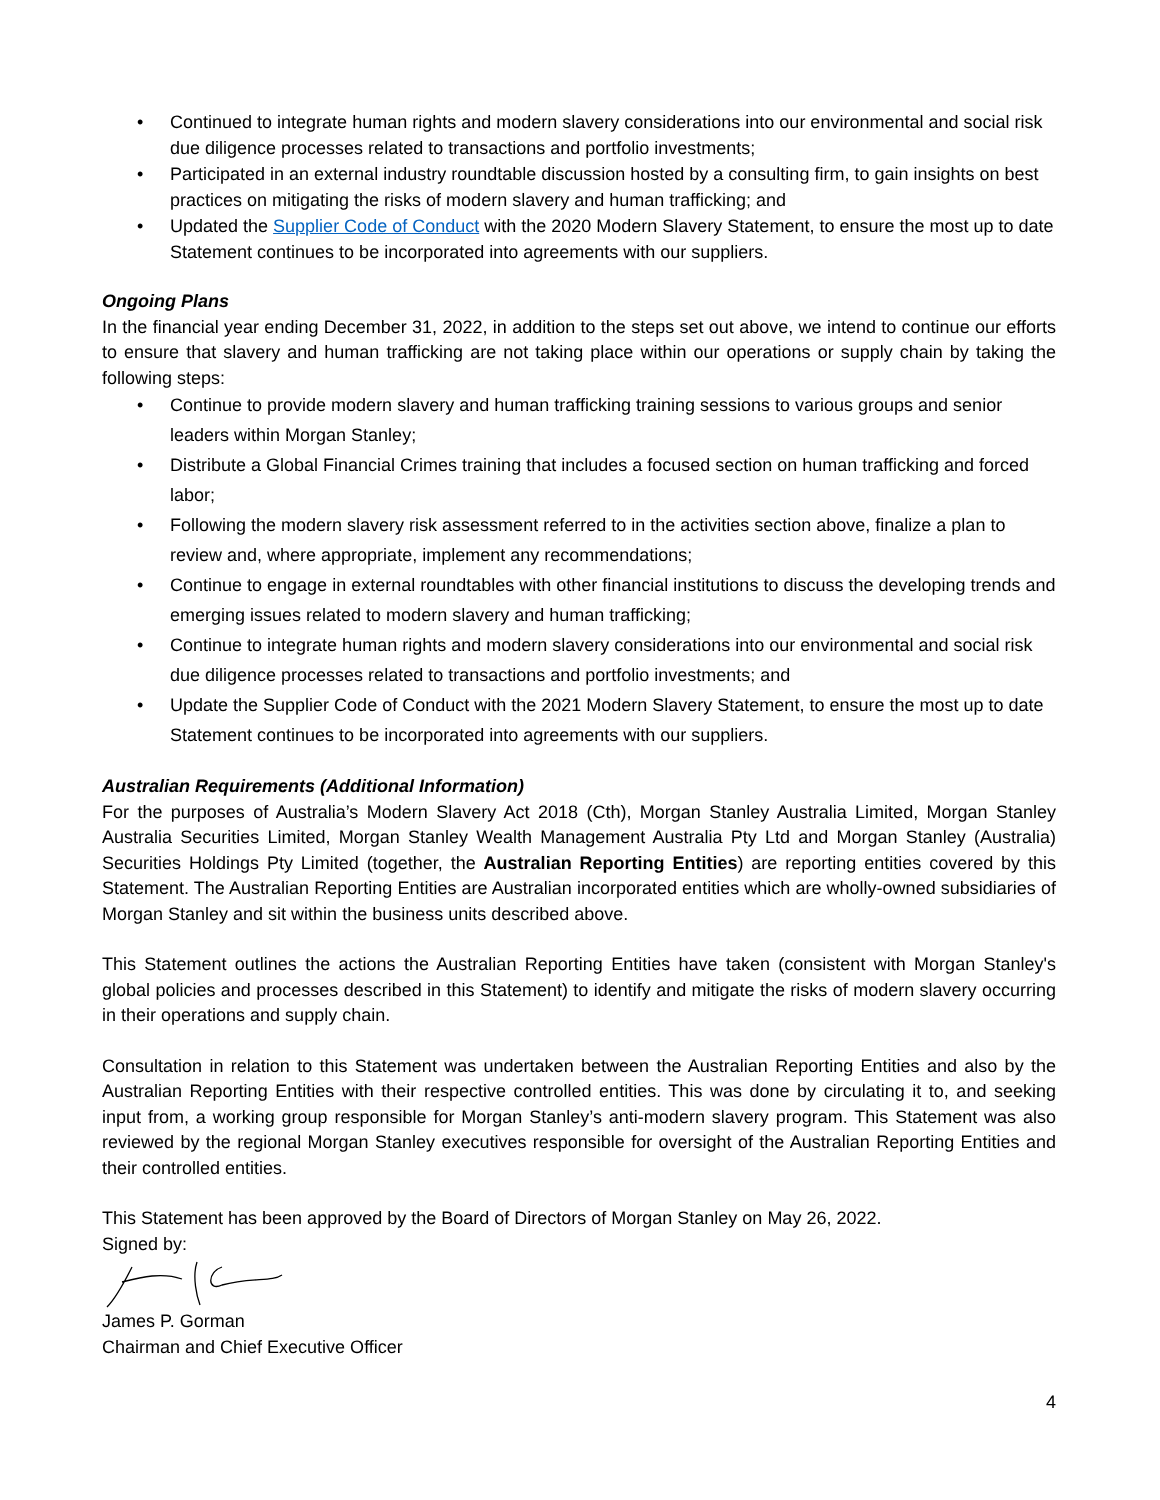• Continued to integrate human rights and modern slavery considerations into our environmental and social risk due diligence processes related to transactions and portfolio investments;
• Participated in an external industry roundtable discussion hosted by a consulting firm, to gain insights on best practices on mitigating the risks of modern slavery and human trafficking; and
• Updated the Supplier Code of Conduct with the 2020 Modern Slavery Statement, to ensure the most up to date Statement continues to be incorporated into agreements with our suppliers.
Ongoing Plans
In the financial year ending December 31, 2022, in addition to the steps set out above, we intend to continue our efforts to ensure that slavery and human trafficking are not taking place within our operations or supply chain by taking the following steps:
• Continue to provide modern slavery and human trafficking training sessions to various groups and senior leaders within Morgan Stanley;
• Distribute a Global Financial Crimes training that includes a focused section on human trafficking and forced labor;
• Following the modern slavery risk assessment referred to in the activities section above, finalize a plan to review and, where appropriate, implement any recommendations;
• Continue to engage in external roundtables with other financial institutions to discuss the developing trends and emerging issues related to modern slavery and human trafficking;
• Continue to integrate human rights and modern slavery considerations into our environmental and social risk due diligence processes related to transactions and portfolio investments; and
• Update the Supplier Code of Conduct with the 2021 Modern Slavery Statement, to ensure the most up to date Statement continues to be incorporated into agreements with our suppliers.
Australian Requirements (Additional Information)
For the purposes of Australia’s Modern Slavery Act 2018 (Cth), Morgan Stanley Australia Limited, Morgan Stanley Australia Securities Limited, Morgan Stanley Wealth Management Australia Pty Ltd and Morgan Stanley (Australia) Securities Holdings Pty Limited (together, the Australian Reporting Entities) are reporting entities covered by this Statement. The Australian Reporting Entities are Australian incorporated entities which are wholly-owned subsidiaries of Morgan Stanley and sit within the business units described above.
This Statement outlines the actions the Australian Reporting Entities have taken (consistent with Morgan Stanley's global policies and processes described in this Statement) to identify and mitigate the risks of modern slavery occurring in their operations and supply chain.
Consultation in relation to this Statement was undertaken between the Australian Reporting Entities and also by the Australian Reporting Entities with their respective controlled entities. This was done by circulating it to, and seeking input from, a working group responsible for Morgan Stanley’s anti-modern slavery program. This Statement was also reviewed by the regional Morgan Stanley executives responsible for oversight of the Australian Reporting Entities and their controlled entities.
This Statement has been approved by the Board of Directors of Morgan Stanley on May 26, 2022.
Signed by:
James P. Gorman
Chairman and Chief Executive Officer
4